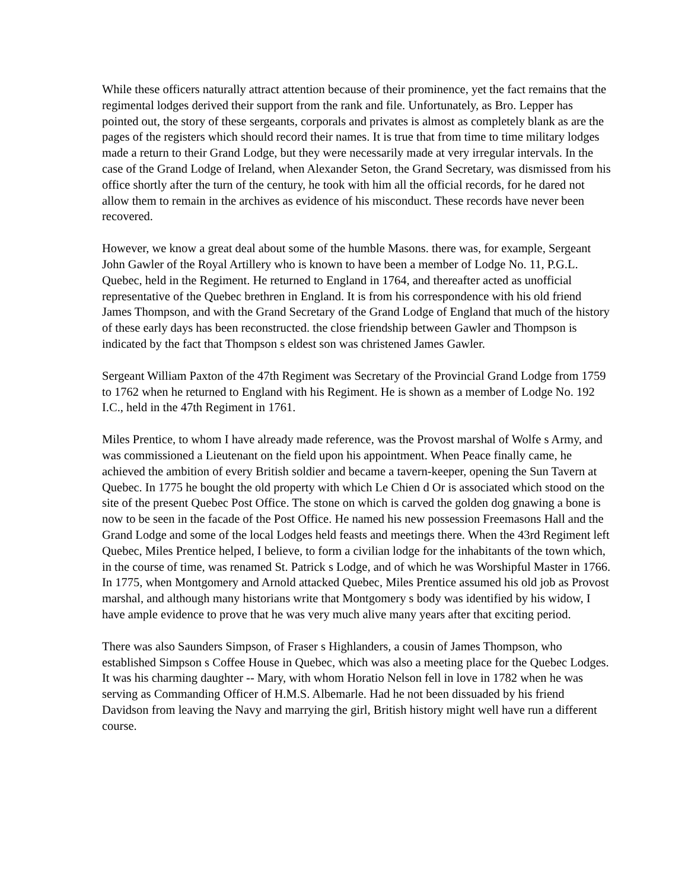While these officers naturally attract attention because of their prominence, yet the fact remains that the regimental lodges derived their support from the rank and file. Unfortunately, as Bro. Lepper has pointed out, the story of these sergeants, corporals and privates is almost as completely blank as are the pages of the registers which should record their names. It is true that from time to time military lodges made a return to their Grand Lodge, but they were necessarily made at very irregular intervals. In the case of the Grand Lodge of Ireland, when Alexander Seton, the Grand Secretary, was dismissed from his office shortly after the turn of the century, he took with him all the official records, for he dared not allow them to remain in the archives as evidence of his misconduct. These records have never been recovered.
However, we know a great deal about some of the humble Masons. there was, for example, Sergeant John Gawler of the Royal Artillery who is known to have been a member of Lodge No. 11, P.G.L. Quebec, held in the Regiment. He returned to England in 1764, and thereafter acted as unofficial representative of the Quebec brethren in England. It is from his correspondence with his old friend James Thompson, and with the Grand Secretary of the Grand Lodge of England that much of the history of these early days has been reconstructed. the close friendship between Gawler and Thompson is indicated by the fact that Thompson s eldest son was christened James Gawler.
Sergeant William Paxton of the 47th Regiment was Secretary of the Provincial Grand Lodge from 1759 to 1762 when he returned to England with his Regiment. He is shown as a member of Lodge No. 192 I.C., held in the 47th Regiment in 1761.
Miles Prentice, to whom I have already made reference, was the Provost marshal of Wolfe s Army, and was commissioned a Lieutenant on the field upon his appointment. When Peace finally came, he achieved the ambition of every British soldier and became a tavern-keeper, opening the Sun Tavern at Quebec. In 1775 he bought the old property with which Le Chien d Or is associated which stood on the site of the present Quebec Post Office. The stone on which is carved the golden dog gnawing a bone is now to be seen in the facade of the Post Office. He named his new possession Freemasons Hall and the Grand Lodge and some of the local Lodges held feasts and meetings there. When the 43rd Regiment left Quebec, Miles Prentice helped, I believe, to form a civilian lodge for the inhabitants of the town which, in the course of time, was renamed St. Patrick s Lodge, and of which he was Worshipful Master in 1766. In 1775, when Montgomery and Arnold attacked Quebec, Miles Prentice assumed his old job as Provost marshal, and although many historians write that Montgomery s body was identified by his widow, I have ample evidence to prove that he was very much alive many years after that exciting period.
There was also Saunders Simpson, of Fraser s Highlanders, a cousin of James Thompson, who established Simpson s Coffee House in Quebec, which was also a meeting place for the Quebec Lodges. It was his charming daughter -- Mary, with whom Horatio Nelson fell in love in 1782 when he was serving as Commanding Officer of H.M.S. Albemarle. Had he not been dissuaded by his friend Davidson from leaving the Navy and marrying the girl, British history might well have run a different course.